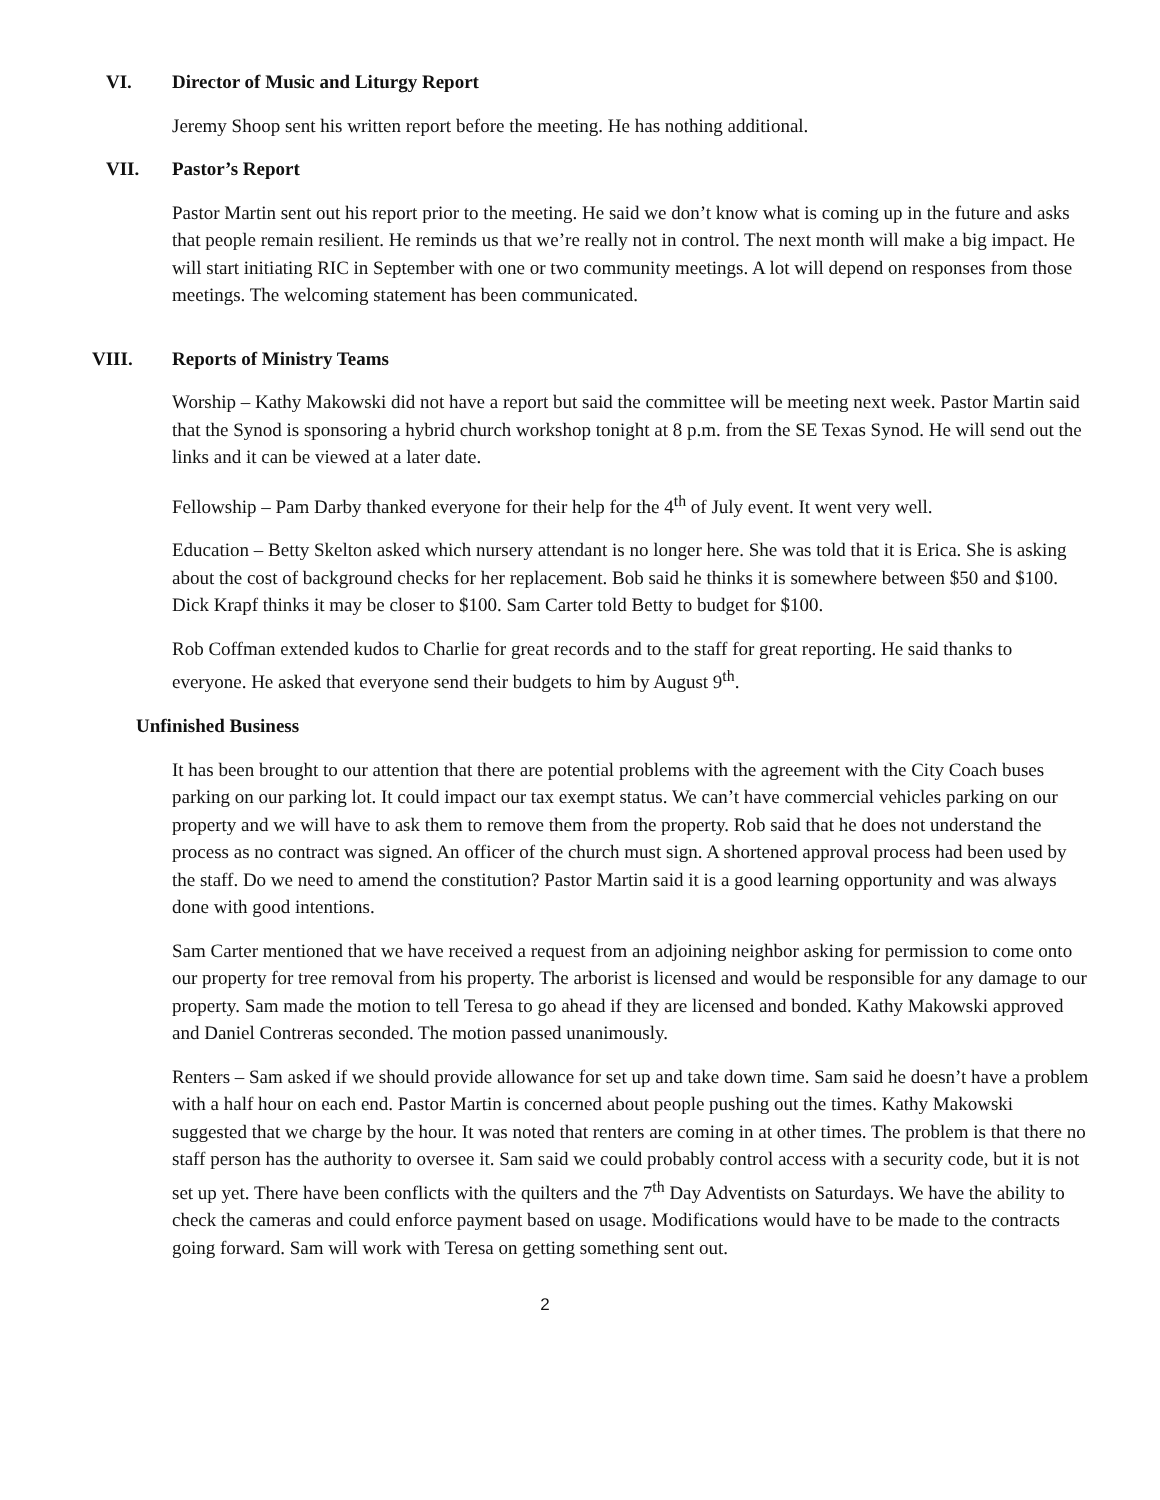VI. Director of Music and Liturgy Report
Jeremy Shoop sent his written report before the meeting. He has nothing additional.
VII. Pastor’s Report
Pastor Martin sent out his report prior to the meeting. He said we don’t know what is coming up in the future and asks that people remain resilient. He reminds us that we’re really not in control. The next month will make a big impact. He will start initiating RIC in September with one or two community meetings. A lot will depend on responses from those meetings. The welcoming statement has been communicated.
VIII. Reports of Ministry Teams
Worship – Kathy Makowski did not have a report but said the committee will be meeting next week. Pastor Martin said that the Synod is sponsoring a hybrid church workshop tonight at 8 p.m. from the SE Texas Synod. He will send out the links and it can be viewed at a later date.
Fellowship – Pam Darby thanked everyone for their help for the 4<sup>th</sup> of July event. It went very well.
Education – Betty Skelton asked which nursery attendant is no longer here. She was told that it is Erica. She is asking about the cost of background checks for her replacement. Bob said he thinks it is somewhere between $50 and $100. Dick Krapf thinks it may be closer to $100. Sam Carter told Betty to budget for $100.
Rob Coffman extended kudos to Charlie for great records and to the staff for great reporting. He said thanks to everyone. He asked that everyone send their budgets to him by August 9<sup>th</sup>.
Unfinished Business
It has been brought to our attention that there are potential problems with the agreement with the City Coach buses parking on our parking lot. It could impact our tax exempt status. We can’t have commercial vehicles parking on our property and we will have to ask them to remove them from the property. Rob said that he does not understand the process as no contract was signed. An officer of the church must sign. A shortened approval process had been used by the staff. Do we need to amend the constitution? Pastor Martin said it is a good learning opportunity and was always done with good intentions.
Sam Carter mentioned that we have received a request from an adjoining neighbor asking for permission to come onto our property for tree removal from his property. The arborist is licensed and would be responsible for any damage to our property. Sam made the motion to tell Teresa to go ahead if they are licensed and bonded. Kathy Makowski approved and Daniel Contreras seconded. The motion passed unanimously.
Renters – Sam asked if we should provide allowance for set up and take down time. Sam said he doesn’t have a problem with a half hour on each end. Pastor Martin is concerned about people pushing out the times. Kathy Makowski suggested that we charge by the hour. It was noted that renters are coming in at other times. The problem is that there no staff person has the authority to oversee it. Sam said we could probably control access with a security code, but it is not set up yet. There have been conflicts with the quilters and the 7<sup>th</sup> Day Adventists on Saturdays. We have the ability to check the cameras and could enforce payment based on usage. Modifications would have to be made to the contracts going forward. Sam will work with Teresa on getting something sent out.
2